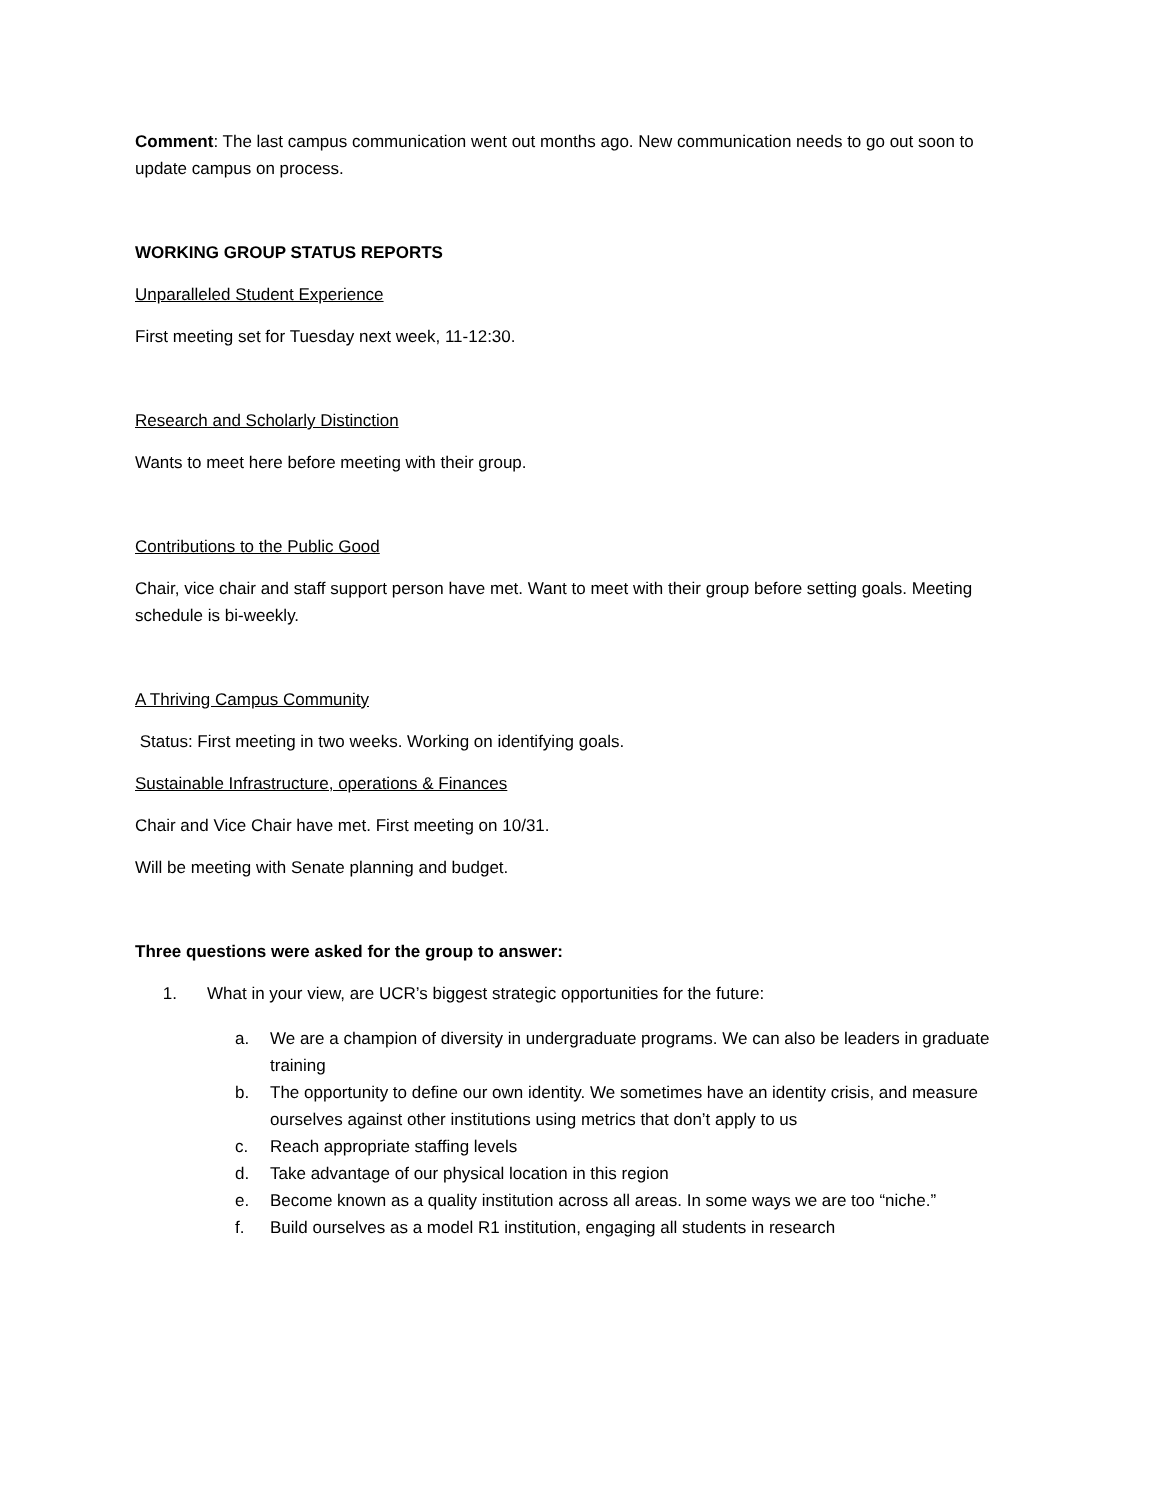Comment: The last campus communication went out months ago. New communication needs to go out soon to update campus on process.
WORKING GROUP STATUS REPORTS
Unparalleled Student Experience
First meeting set for Tuesday next week, 11-12:30.
Research and Scholarly Distinction
Wants to meet here before meeting with their group.
Contributions to the Public Good
Chair, vice chair and staff support person have met. Want to meet with their group before setting goals. Meeting schedule is bi-weekly.
A Thriving Campus Community
Status: First meeting in two weeks. Working on identifying goals.
Sustainable Infrastructure, operations & Finances
Chair and Vice Chair have met. First meeting on 10/31.
Will be meeting with Senate planning and budget.
Three questions were asked for the group to answer:
1. What in your view, are UCR’s biggest strategic opportunities for the future:
a. We are a champion of diversity in undergraduate programs. We can also be leaders in graduate training
b. The opportunity to define our own identity. We sometimes have an identity crisis, and measure ourselves against other institutions using metrics that don’t apply to us
c. Reach appropriate staffing levels
d. Take advantage of our physical location in this region
e. Become known as a quality institution across all areas. In some ways we are too “niche.”
f. Build ourselves as a model R1 institution, engaging all students in research